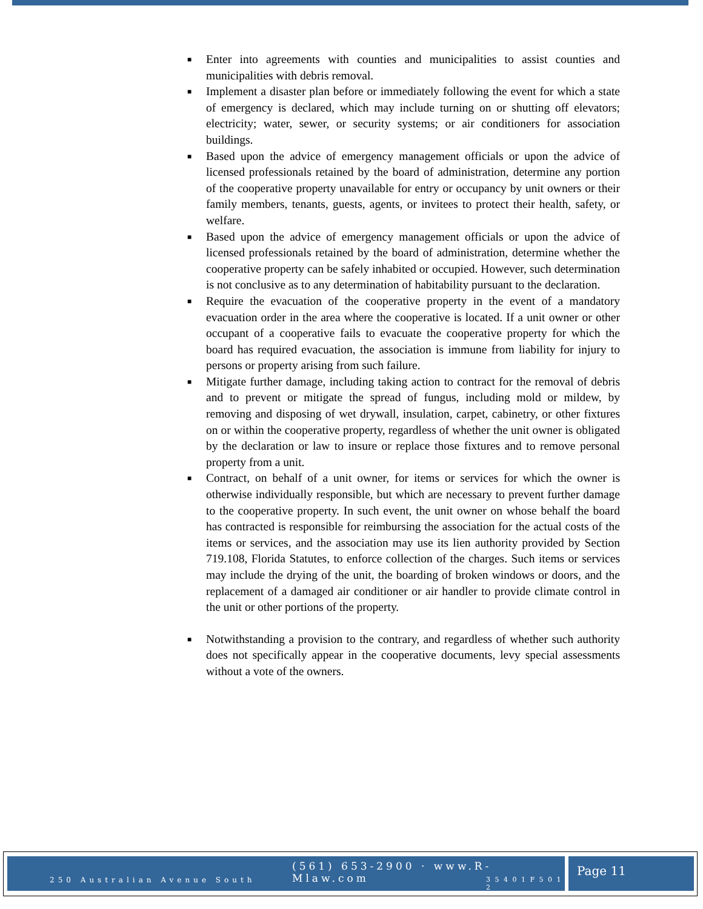■ Enter into agreements with counties and municipalities to assist counties and municipalities with debris removal.
■ Implement a disaster plan before or immediately following the event for which a state of emergency is declared, which may include turning on or shutting off elevators; electricity; water, sewer, or security systems; or air conditioners for association buildings.
■ Based upon the advice of emergency management officials or upon the advice of licensed professionals retained by the board of administration, determine any portion of the cooperative property unavailable for entry or occupancy by unit owners or their family members, tenants, guests, agents, or invitees to protect their health, safety, or welfare.
■ Based upon the advice of emergency management officials or upon the advice of licensed professionals retained by the board of administration, determine whether the cooperative property can be safely inhabited or occupied. However, such determination is not conclusive as to any determination of habitability pursuant to the declaration.
■ Require the evacuation of the cooperative property in the event of a mandatory evacuation order in the area where the cooperative is located. If a unit owner or other occupant of a cooperative fails to evacuate the cooperative property for which the board has required evacuation, the association is immune from liability for injury to persons or property arising from such failure.
■ Mitigate further damage, including taking action to contract for the removal of debris and to prevent or mitigate the spread of fungus, including mold or mildew, by removing and disposing of wet drywall, insulation, carpet, cabinetry, or other fixtures on or within the cooperative property, regardless of whether the unit owner is obligated by the declaration or law to insure or replace those fixtures and to remove personal property from a unit.
■ Contract, on behalf of a unit owner, for items or services for which the owner is otherwise individually responsible, but which are necessary to prevent further damage to the cooperative property. In such event, the unit owner on whose behalf the board has contracted is responsible for reimbursing the association for the actual costs of the items or services, and the association may use its lien authority provided by Section 719.108, Florida Statutes, to enforce collection of the charges. Such items or services may include the drying of the unit, the boarding of broken windows or doors, and the replacement of a damaged air conditioner or air handler to provide climate control in the unit or other portions of the property.
■ Notwithstanding a provision to the contrary, and regardless of whether such authority does not specifically appear in the cooperative documents, levy special assessments without a vote of the owners.
(561) 653-2900 · www.R-Mlaw.com
250 Australian Avenue South 3 5 4 0 1 F 5 0 1 2
Page 11